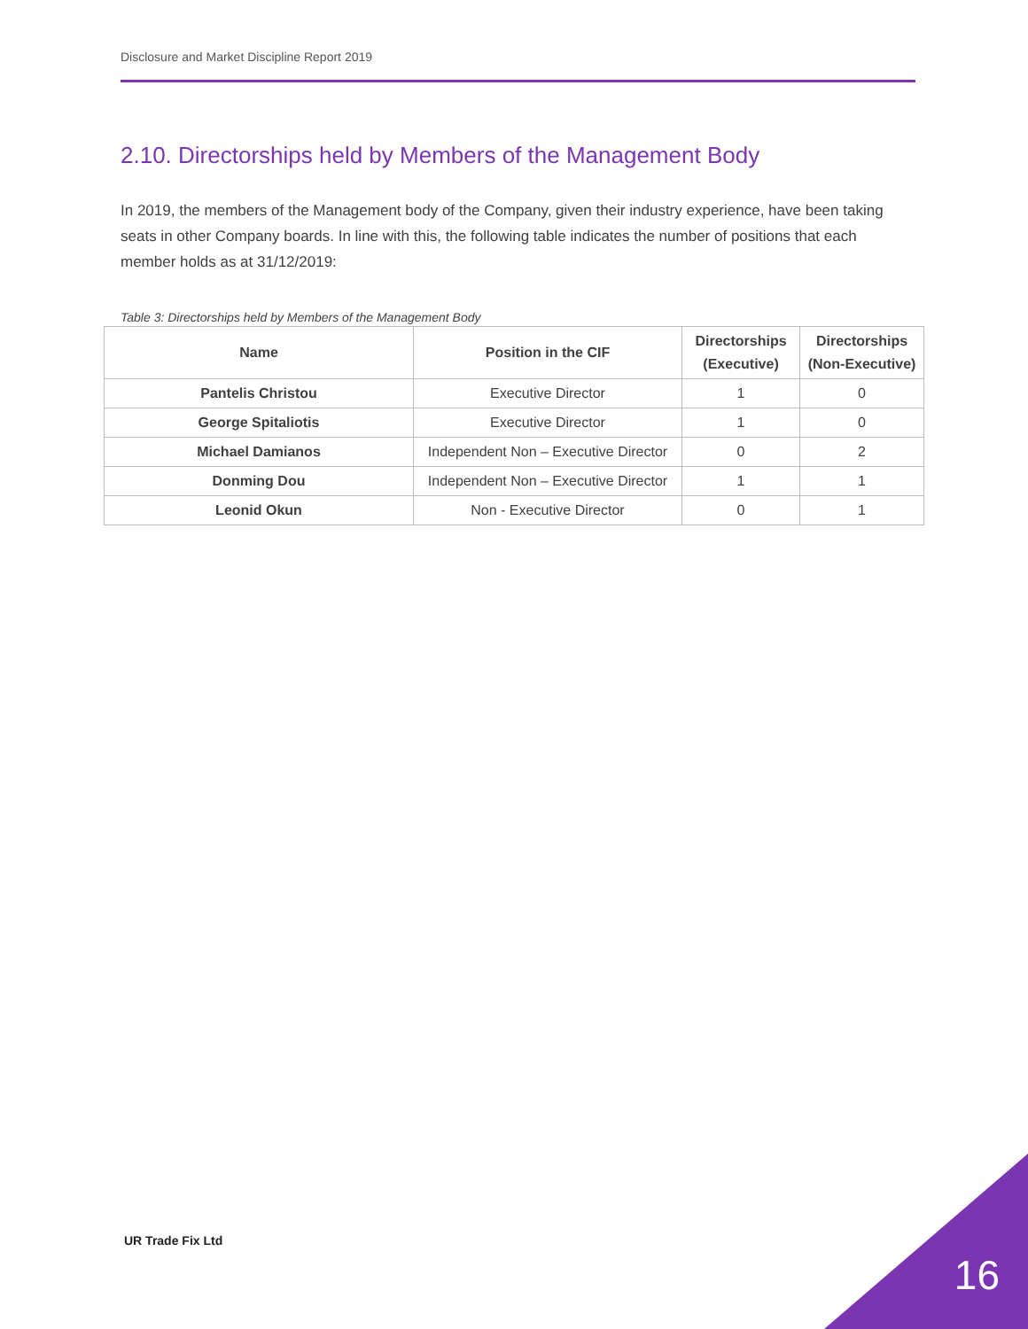Disclosure and Market Discipline Report 2019
2.10. Directorships held by Members of the Management Body
In 2019, the members of the Management body of the Company, given their industry experience, have been taking seats in other Company boards. In line with this, the following table indicates the number of positions that each member holds as at 31/12/2019:
Table 3: Directorships held by Members of the Management Body
| Name | Position in the CIF | Directorships (Executive) | Directorships (Non-Executive) |
| --- | --- | --- | --- |
| Pantelis Christou | Executive Director | 1 | 0 |
| George Spitaliotis | Executive Director | 1 | 0 |
| Michael Damianos | Independent Non – Executive Director | 0 | 2 |
| Donming Dou | Independent Non – Executive Director | 1 | 1 |
| Leonid Okun | Non - Executive Director | 0 | 1 |
UR Trade Fix Ltd
16